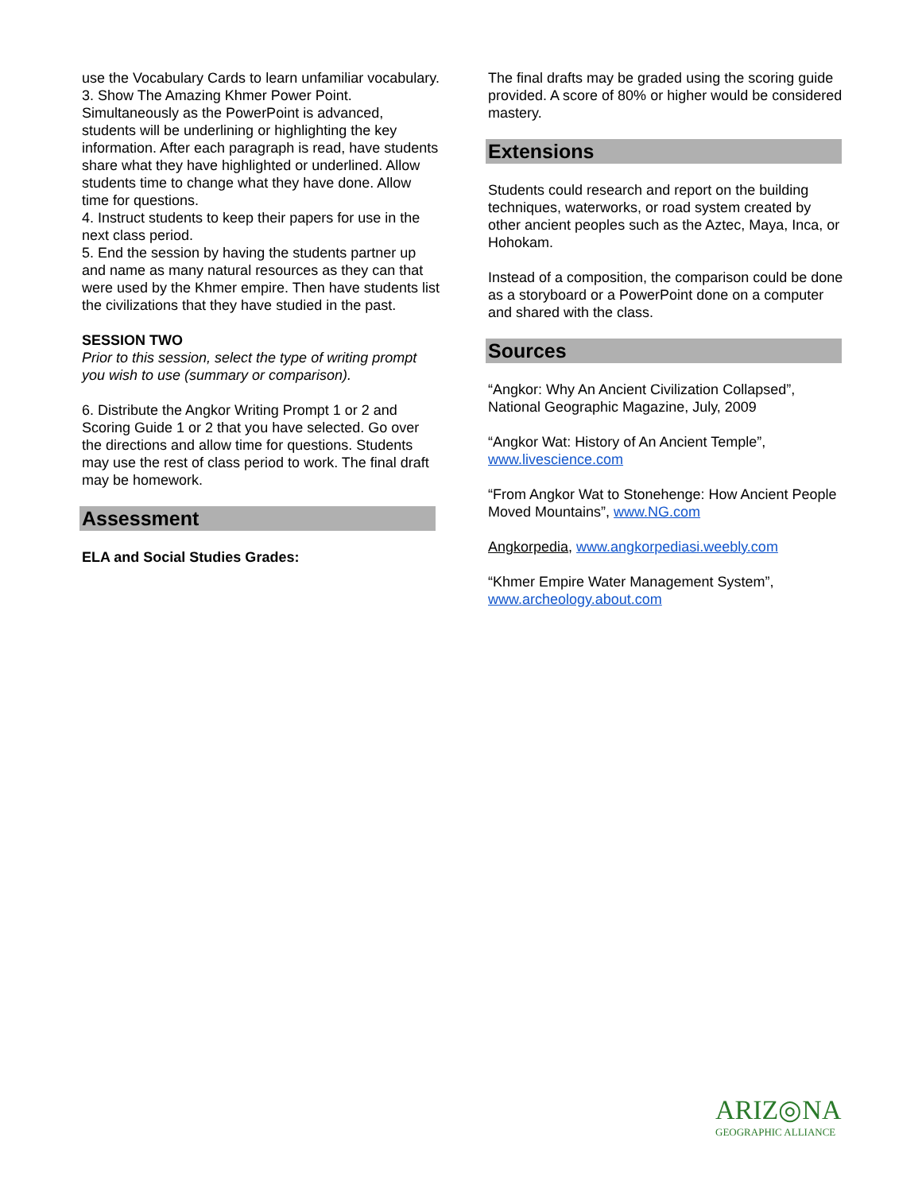use the Vocabulary Cards to learn unfamiliar vocabulary.
3. Show The Amazing Khmer Power Point. Simultaneously as the PowerPoint is advanced, students will be underlining or highlighting the key information. After each paragraph is read, have students share what they have highlighted or underlined. Allow students time to change what they have done. Allow time for questions.
4. Instruct students to keep their papers for use in the next class period.
5. End the session by having the students partner up and name as many natural resources as they can that were used by the Khmer empire. Then have students list the civilizations that they have studied in the past.
SESSION TWO
Prior to this session, select the type of writing prompt you wish to use (summary or comparison).
6. Distribute the Angkor Writing Prompt 1 or 2 and Scoring Guide 1 or 2 that you have selected. Go over the directions and allow time for questions. Students may use the rest of class period to work. The final draft may be homework.
Assessment
ELA and Social Studies Grades:
The final drafts may be graded using the scoring guide provided. A score of 80% or higher would be considered mastery.
Extensions
Students could research and report on the building techniques, waterworks, or road system created by other ancient peoples such as the Aztec, Maya, Inca, or Hohokam.
Instead of a composition, the comparison could be done as a storyboard or a PowerPoint done on a computer and shared with the class.
Sources
“Angkor: Why An Ancient Civilization Collapsed”, National Geographic Magazine, July, 2009
“Angkor Wat: History of An Ancient Temple”, www.livescience.com
“From Angkor Wat to Stonehenge: How Ancient People Moved Mountains”, www.NG.com
Angkorpedia, www.angkorpediasi.weebly.com
“Khmer Empire Water Management System”, www.archeology.about.com
ARIZ◎NA
GEOGRAPHIC ALLIANCE